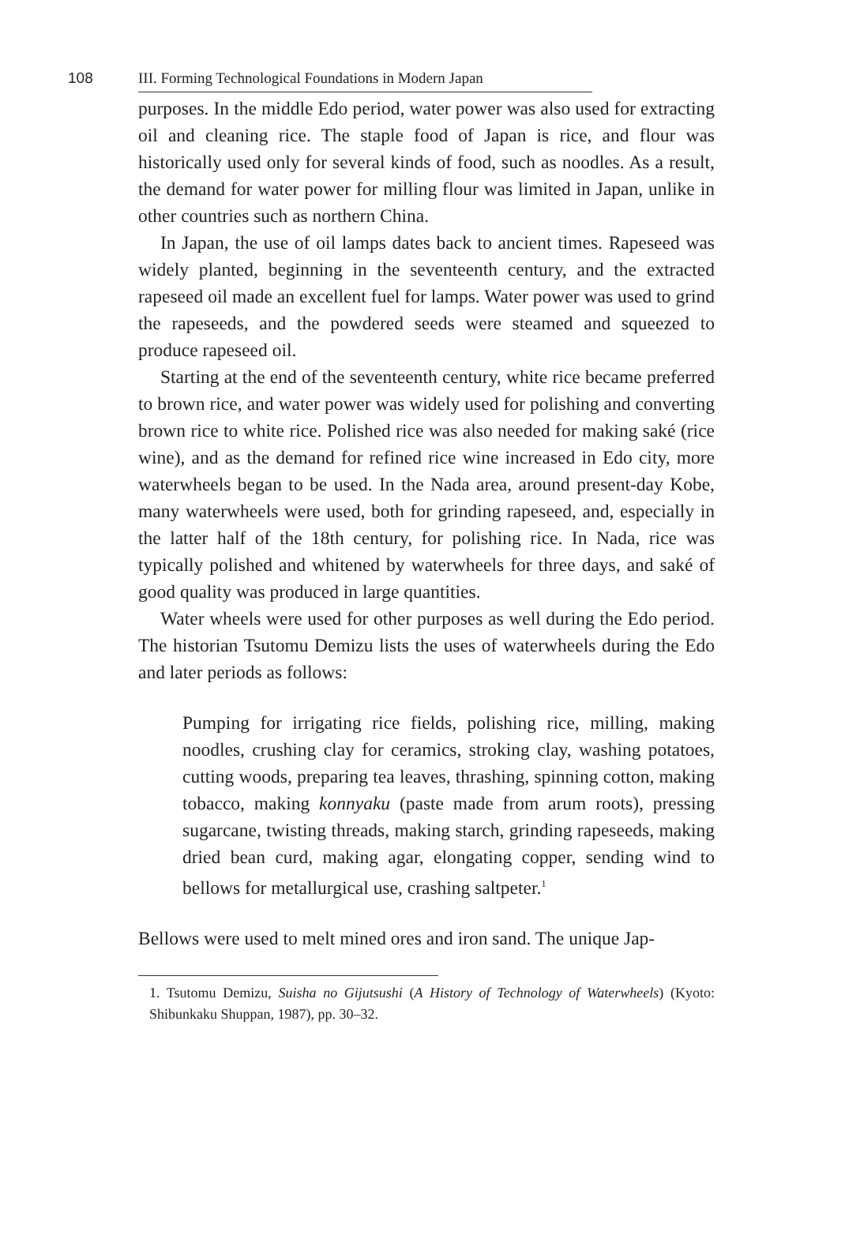108 III. Forming Technological Foundations in Modern Japan
purposes. In the middle Edo period, water power was also used for extracting oil and cleaning rice. The staple food of Japan is rice, and flour was historically used only for several kinds of food, such as noodles. As a result, the demand for water power for milling flour was limited in Japan, unlike in other countries such as northern China.
In Japan, the use of oil lamps dates back to ancient times. Rapeseed was widely planted, beginning in the seventeenth century, and the extracted rapeseed oil made an excellent fuel for lamps. Water power was used to grind the rapeseeds, and the powdered seeds were steamed and squeezed to produce rapeseed oil.
Starting at the end of the seventeenth century, white rice became preferred to brown rice, and water power was widely used for polishing and converting brown rice to white rice. Polished rice was also needed for making saké (rice wine), and as the demand for refined rice wine increased in Edo city, more waterwheels began to be used. In the Nada area, around present-day Kobe, many waterwheels were used, both for grinding rapeseed, and, especially in the latter half of the 18th century, for polishing rice. In Nada, rice was typically polished and whitened by waterwheels for three days, and saké of good quality was produced in large quantities.
Water wheels were used for other purposes as well during the Edo period. The historian Tsutomu Demizu lists the uses of waterwheels during the Edo and later periods as follows:
Pumping for irrigating rice fields, polishing rice, milling, making noodles, crushing clay for ceramics, stroking clay, washing potatoes, cutting woods, preparing tea leaves, thrashing, spinning cotton, making tobacco, making konnyaku (paste made from arum roots), pressing sugarcane, twisting threads, making starch, grinding rapeseeds, making dried bean curd, making agar, elongating copper, sending wind to bellows for metallurgical use, crashing saltpeter.<sup>1</sup>
Bellows were used to melt mined ores and iron sand. The unique Jap-
1. Tsutomu Demizu, Suisha no Gijutsushi (A History of Technology of Waterwheels) (Kyoto: Shibunkaku Shuppan, 1987), pp. 30–32.